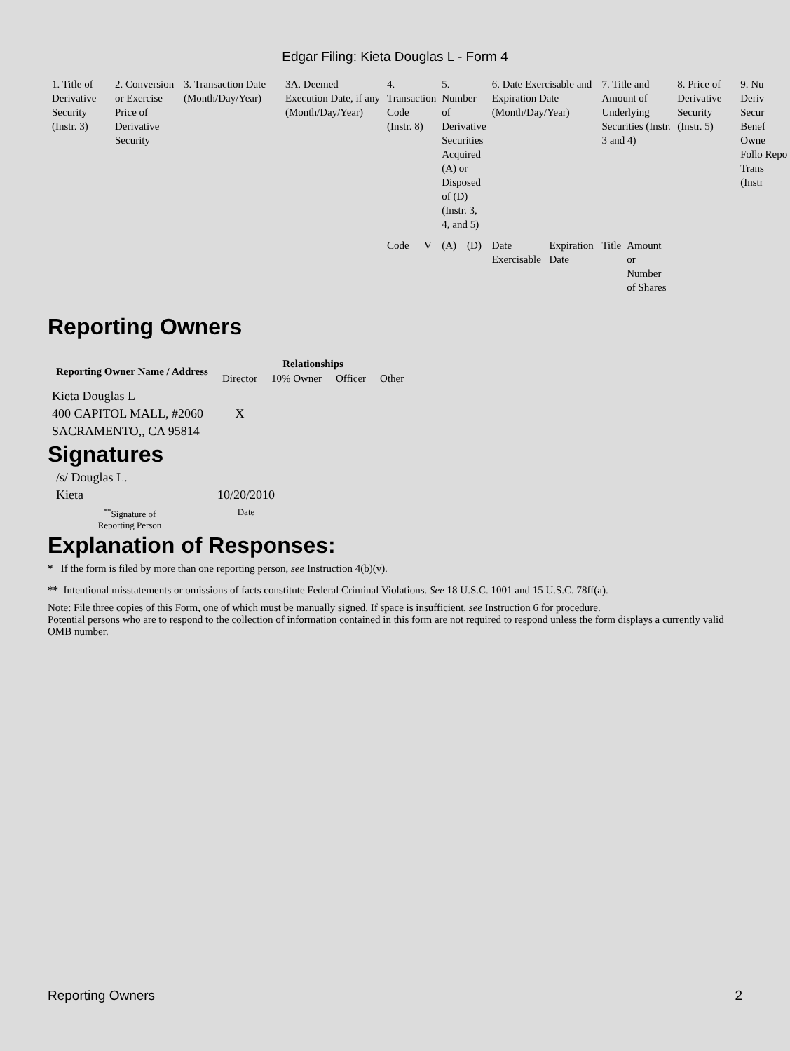Edgar Filing: Kieta Douglas L - Form 4
| 1. Title of Derivative Security (Instr. 3) | 2. Conversion or Exercise Price of Derivative Security | 3. Transaction Date (Month/Day/Year) | 3A. Deemed Execution Date, if any (Month/Day/Year) | 4. Transaction Code (Instr. 8) | | 5. Number of Derivative Securities Acquired (A) or Disposed of (D) (Instr. 3, 4, and 5) | | 6. Date Exercisable and Expiration Date (Month/Day/Year) | | 7. Title and Amount of Underlying Securities (Instr. 3 and 4) | | 8. Price of Derivative Security (Instr. 5) | 9. Nu Deriv Secur Benef Owne Follo Repo Trans (Instr |
| | | | | Code | V | (A) | (D) | Date Exercisable | Expiration Date | Title | Amount or Number of Shares | | |
Reporting Owners
| Reporting Owner Name / Address | Relationships | | | |
| --- | --- | --- | --- | --- |
| | Director | 10% Owner | Officer | Other |
| Kieta Douglas L 400 CAPITOL MALL, #2060 SACRAMENTO,, CA 95814 | X | | | |
Signatures
| /s/ Douglas L. Kieta | 10/20/2010 |
| <sup>**</sup> Signature of Reporting Person | Date |
Explanation of Responses:
* If the form is filed by more than one reporting person, see Instruction 4(b)(v).
** Intentional misstatements or omissions of facts constitute Federal Criminal Violations. See 18 U.S.C. 1001 and 15 U.S.C. 78ff(a).
Note: File three copies of this Form, one of which must be manually signed. If space is insufficient, see Instruction 6 for procedure.
Potential persons who are to respond to the collection of information contained in this form are not required to respond unless the form displays a currently valid OMB number.
Reporting Owners 2